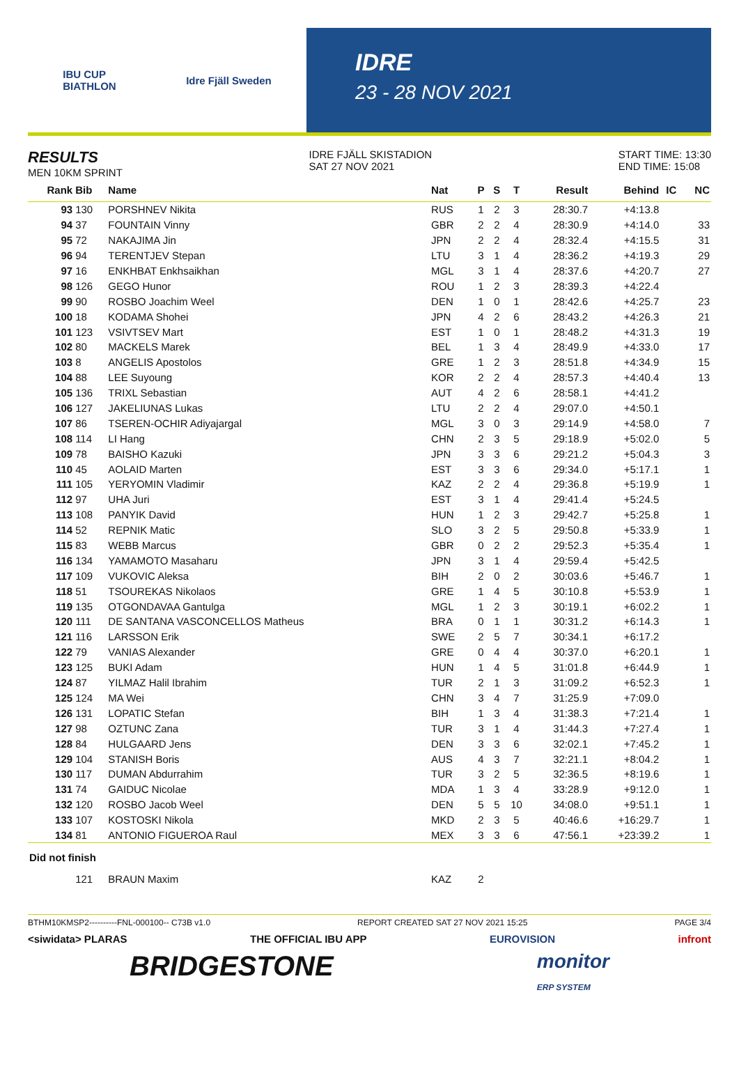IBU CUP
BIATHLON
Idre Fjäll Sweden
IDRE
23 - 28 NOV 2021
RESULTS
MEN 10KM SPRINT
IDRE FJÄLL SKISTADION
SAT 27 NOV 2021
START TIME: 13:30
END TIME: 15:08
| Rank | Bib | Name | Nat | P | S | T | Result | Behind | IC | NC |
| --- | --- | --- | --- | --- | --- | --- | --- | --- | --- | --- |
| 93 | 130 | PORSHNEV Nikita | RUS | 1 | 2 | 3 | 28:30.7 | +4:13.8 | | |
| 94 | 37 | FOUNTAIN Vinny | GBR | 2 | 2 | 4 | 28:30.9 | +4:14.0 | | 33 |
| 95 | 72 | NAKAJIMA Jin | JPN | 2 | 2 | 4 | 28:32.4 | +4:15.5 | | 31 |
| 96 | 94 | TERENTJEV Stepan | LTU | 3 | 1 | 4 | 28:36.2 | +4:19.3 | | 29 |
| 97 | 16 | ENKHBAT Enkhsaikhan | MGL | 3 | 1 | 4 | 28:37.6 | +4:20.7 | | 27 |
| 98 | 126 | GEGO Hunor | ROU | 1 | 2 | 3 | 28:39.3 | +4:22.4 | | |
| 99 | 90 | ROSBO Joachim Weel | DEN | 1 | 0 | 1 | 28:42.6 | +4:25.7 | | 23 |
| 100 | 18 | KODAMA Shohei | JPN | 4 | 2 | 6 | 28:43.2 | +4:26.3 | | 21 |
| 101 | 123 | VSIVTSEV Mart | EST | 1 | 0 | 1 | 28:48.2 | +4:31.3 | | 19 |
| 102 | 80 | MACKELS Marek | BEL | 1 | 3 | 4 | 28:49.9 | +4:33.0 | | 17 |
| 103 | 8 | ANGELIS Apostolos | GRE | 1 | 2 | 3 | 28:51.8 | +4:34.9 | | 15 |
| 104 | 88 | LEE Suyoung | KOR | 2 | 2 | 4 | 28:57.3 | +4:40.4 | | 13 |
| 105 | 136 | TRIXL Sebastian | AUT | 4 | 2 | 6 | 28:58.1 | +4:41.2 | | |
| 106 | 127 | JAKELIUNAS Lukas | LTU | 2 | 2 | 4 | 29:07.0 | +4:50.1 | | |
| 107 | 86 | TSEREN-OCHIR Adiyajargal | MGL | 3 | 0 | 3 | 29:14.9 | +4:58.0 | | 7 |
| 108 | 114 | LI Hang | CHN | 2 | 3 | 5 | 29:18.9 | +5:02.0 | | 5 |
| 109 | 78 | BAISHO Kazuki | JPN | 3 | 3 | 6 | 29:21.2 | +5:04.3 | | 3 |
| 110 | 45 | AOLAID Marten | EST | 3 | 3 | 6 | 29:34.0 | +5:17.1 | | 1 |
| 111 | 105 | YERYOMIN Vladimir | KAZ | 2 | 2 | 4 | 29:36.8 | +5:19.9 | | 1 |
| 112 | 97 | UHA Juri | EST | 3 | 1 | 4 | 29:41.4 | +5:24.5 | | |
| 113 | 108 | PANYIK David | HUN | 1 | 2 | 3 | 29:42.7 | +5:25.8 | | 1 |
| 114 | 52 | REPNIK Matic | SLO | 3 | 2 | 5 | 29:50.8 | +5:33.9 | | 1 |
| 115 | 83 | WEBB Marcus | GBR | 0 | 2 | 2 | 29:52.3 | +5:35.4 | | 1 |
| 116 | 134 | YAMAMOTO Masaharu | JPN | 3 | 1 | 4 | 29:59.4 | +5:42.5 | | |
| 117 | 109 | VUKOVIC Aleksa | BIH | 2 | 0 | 2 | 30:03.6 | +5:46.7 | | 1 |
| 118 | 51 | TSOUREKAS Nikolaos | GRE | 1 | 4 | 5 | 30:10.8 | +5:53.9 | | 1 |
| 119 | 135 | OTGONDAVAA Gantulga | MGL | 1 | 2 | 3 | 30:19.1 | +6:02.2 | | 1 |
| 120 | 111 | DE SANTANA VASCONCELLOS Matheus | BRA | 0 | 1 | 1 | 30:31.2 | +6:14.3 | | 1 |
| 121 | 116 | LARSSON Erik | SWE | 2 | 5 | 7 | 30:34.1 | +6:17.2 | | |
| 122 | 79 | VANIAS Alexander | GRE | 0 | 4 | 4 | 30:37.0 | +6:20.1 | | 1 |
| 123 | 125 | BUKI Adam | HUN | 1 | 4 | 5 | 31:01.8 | +6:44.9 | | 1 |
| 124 | 87 | YILMAZ Halil Ibrahim | TUR | 2 | 1 | 3 | 31:09.2 | +6:52.3 | | 1 |
| 125 | 124 | MA Wei | CHN | 3 | 4 | 7 | 31:25.9 | +7:09.0 | | |
| 126 | 131 | LOPATIC Stefan | BIH | 1 | 3 | 4 | 31:38.3 | +7:21.4 | | 1 |
| 127 | 98 | OZTUNC Zana | TUR | 3 | 1 | 4 | 31:44.3 | +7:27.4 | | 1 |
| 128 | 84 | HULGAARD Jens | DEN | 3 | 3 | 6 | 32:02.1 | +7:45.2 | | 1 |
| 129 | 104 | STANISH Boris | AUS | 4 | 3 | 7 | 32:21.1 | +8:04.2 | | 1 |
| 130 | 117 | DUMAN Abdurrahim | TUR | 3 | 2 | 5 | 32:36.5 | +8:19.6 | | 1 |
| 131 | 74 | GAIDUC Nicolae | MDA | 1 | 3 | 4 | 33:28.9 | +9:12.0 | | 1 |
| 132 | 120 | ROSBO Jacob Weel | DEN | 5 | 5 | 10 | 34:08.0 | +9:51.1 | | 1 |
| 133 | 107 | KOSTOSKI Nikola | MKD | 2 | 3 | 5 | 40:46.6 | +16:29.7 | | 1 |
| 134 | 81 | ANTONIO FIGUEROA Raul | MEX | 3 | 3 | 6 | 47:56.1 | +23:39.2 | | 1 |
| Did not finish | | | | | | | | | | |
| | 121 | BRAUN Maxim | KAZ | 2 | | | | | | |
BTHM10KMSP2----------FNL-000100-- C73B v1.0 REPORT CREATED SAT 27 NOV 2021 15:25 PAGE 3/4
<siwidata> PLARAS THE OFFICIAL IBU APP EUROVISION infront
BRIDGESTONE monitor
ERP SYSTEM